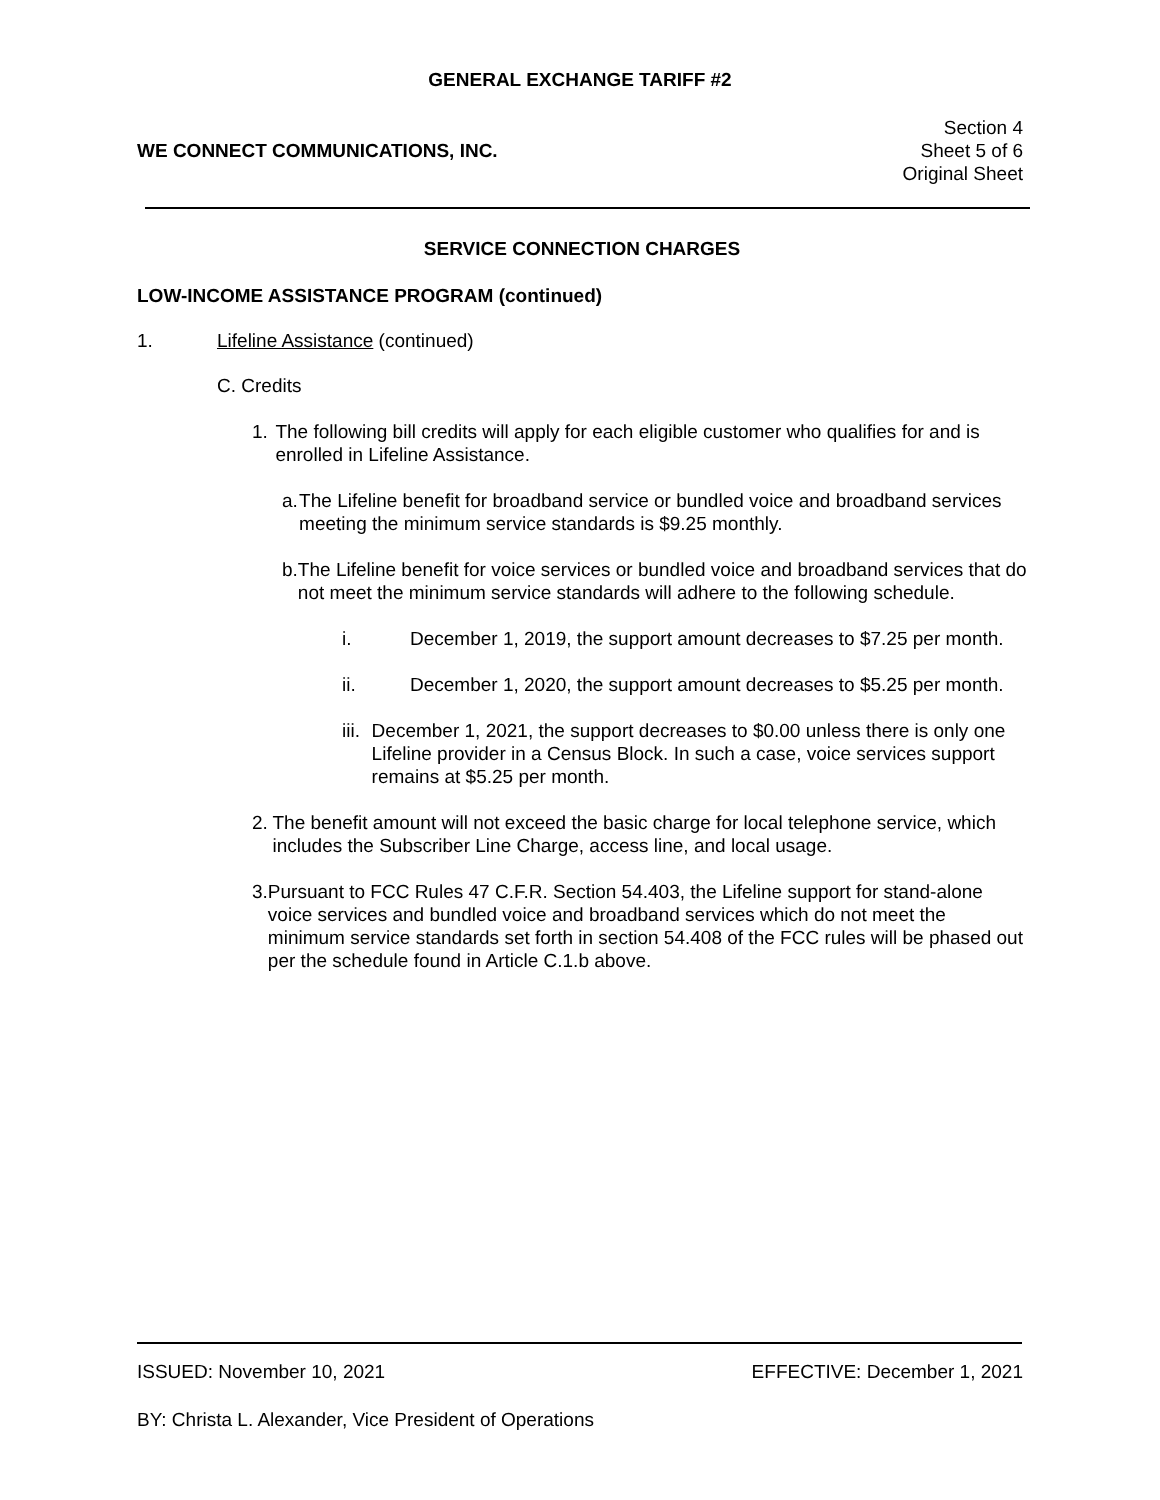GENERAL EXCHANGE TARIFF #2
WE CONNECT COMMUNICATIONS, INC.
Section 4
Sheet 5 of 6
Original Sheet
SERVICE CONNECTION CHARGES
LOW-INCOME ASSISTANCE PROGRAM (continued)
1. Lifeline Assistance (continued)
C. Credits
1. The following bill credits will apply for each eligible customer who qualifies for and is enrolled in Lifeline Assistance.
a. The Lifeline benefit for broadband service or bundled voice and broadband services meeting the minimum service standards is $9.25 monthly.
b. The Lifeline benefit for voice services or bundled voice and broadband services that do not meet the minimum service standards will adhere to the following schedule.
i. December 1, 2019, the support amount decreases to $7.25 per month.
ii. December 1, 2020, the support amount decreases to $5.25 per month.
iii. December 1, 2021, the support decreases to $0.00 unless there is only one Lifeline provider in a Census Block. In such a case, voice services support remains at $5.25 per month.
2. The benefit amount will not exceed the basic charge for local telephone service, which includes the Subscriber Line Charge, access line, and local usage.
3. Pursuant to FCC Rules 47 C.F.R. Section 54.403, the Lifeline support for stand-alone voice services and bundled voice and broadband services which do not meet the minimum service standards set forth in section 54.408 of the FCC rules will be phased out per the schedule found in Article C.1.b above.
ISSUED: November 10, 2021 EFFECTIVE: December 1, 2021
BY: Christa L. Alexander, Vice President of Operations